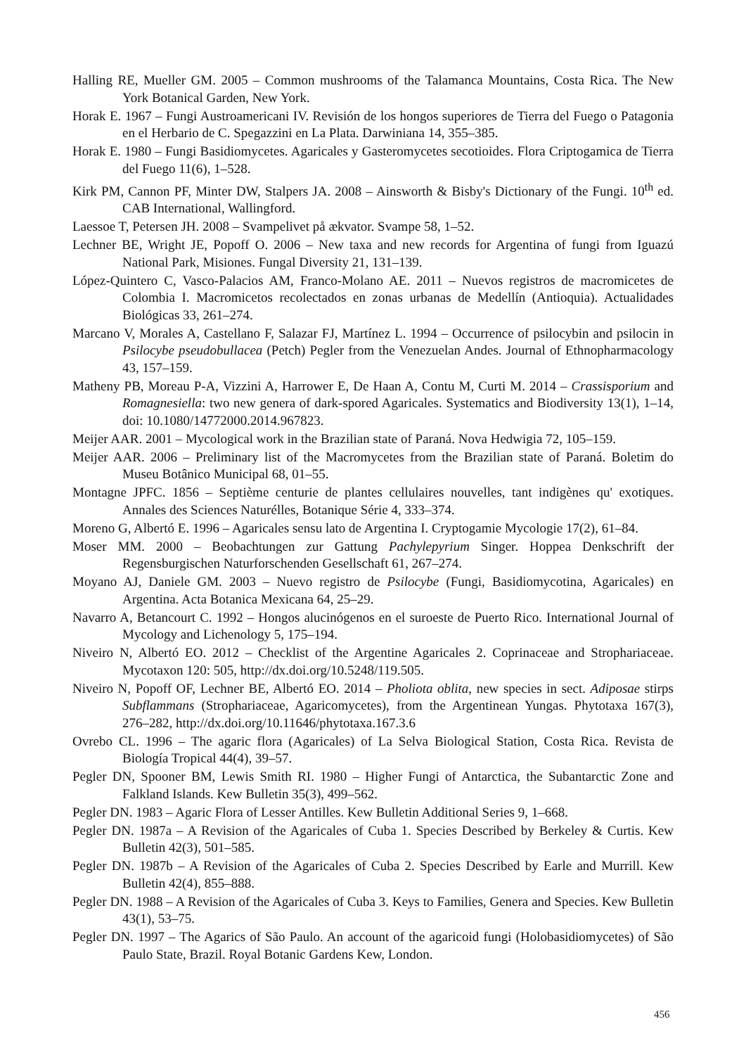Halling RE, Mueller GM. 2005 – Common mushrooms of the Talamanca Mountains, Costa Rica. The New York Botanical Garden, New York.
Horak E. 1967 – Fungi Austroamericani IV. Revisión de los hongos superiores de Tierra del Fuego o Patagonia en el Herbario de C. Spegazzini en La Plata. Darwiniana 14, 355–385.
Horak E. 1980 – Fungi Basidiomycetes. Agaricales y Gasteromycetes secotioides. Flora Criptogamica de Tierra del Fuego 11(6), 1–528.
Kirk PM, Cannon PF, Minter DW, Stalpers JA. 2008 – Ainsworth & Bisby's Dictionary of the Fungi. 10<sup>th</sup> ed. CAB International, Wallingford.
Laessoe T, Petersen JH. 2008 – Svampelivet på ækvator. Svampe 58, 1–52.
Lechner BE, Wright JE, Popoff O. 2006 – New taxa and new records for Argentina of fungi from Iguazú National Park, Misiones. Fungal Diversity 21, 131–139.
López-Quintero C, Vasco-Palacios AM, Franco-Molano AE. 2011 – Nuevos registros de macromicetes de Colombia I. Macromicetos recolectados en zonas urbanas de Medellín (Antioquia). Actualidades Biológicas 33, 261–274.
Marcano V, Morales A, Castellano F, Salazar FJ, Martínez L. 1994 – Occurrence of psilocybin and psilocin in Psilocybe pseudobullacea (Petch) Pegler from the Venezuelan Andes. Journal of Ethnopharmacology 43, 157–159.
Matheny PB, Moreau P-A, Vizzini A, Harrower E, De Haan A, Contu M, Curti M. 2014 – Crassisporium and Romagnesiella: two new genera of dark-spored Agaricales. Systematics and Biodiversity 13(1), 1–14, doi: 10.1080/14772000.2014.967823.
Meijer AAR. 2001 – Mycological work in the Brazilian state of Paraná. Nova Hedwigia 72, 105–159.
Meijer AAR. 2006 – Preliminary list of the Macromycetes from the Brazilian state of Paraná. Boletim do Museu Botânico Municipal 68, 01–55.
Montagne JPFC. 1856 – Septième centurie de plantes cellulaires nouvelles, tant indigènes qu' exotiques. Annales des Sciences Naturélles, Botanique Série 4, 333–374.
Moreno G, Albertó E. 1996 – Agaricales sensu lato de Argentina I. Cryptogamie Mycologie 17(2), 61–84.
Moser MM. 2000 – Beobachtungen zur Gattung Pachylepyrium Singer. Hoppea Denkschrift der Regensburgischen Naturforschenden Gesellschaft 61, 267–274.
Moyano AJ, Daniele GM. 2003 – Nuevo registro de Psilocybe (Fungi, Basidiomycotina, Agaricales) en Argentina. Acta Botanica Mexicana 64, 25–29.
Navarro A, Betancourt C. 1992 – Hongos alucinógenos en el suroeste de Puerto Rico. International Journal of Mycology and Lichenology 5, 175–194.
Niveiro N, Albertó EO. 2012 – Checklist of the Argentine Agaricales 2. Coprinaceae and Strophariaceae. Mycotaxon 120: 505, http://dx.doi.org/10.5248/119.505.
Niveiro N, Popoff OF, Lechner BE, Albertó EO. 2014 – Pholiota oblita, new species in sect. Adiposae stirps Subflammans (Strophariaceae, Agaricomycetes), from the Argentinean Yungas. Phytotaxa 167(3), 276–282, http://dx.doi.org/10.11646/phytotaxa.167.3.6
Ovrebo CL. 1996 – The agaric flora (Agaricales) of La Selva Biological Station, Costa Rica. Revista de Biología Tropical 44(4), 39–57.
Pegler DN, Spooner BM, Lewis Smith RI. 1980 – Higher Fungi of Antarctica, the Subantarctic Zone and Falkland Islands. Kew Bulletin 35(3), 499–562.
Pegler DN. 1983 – Agaric Flora of Lesser Antilles. Kew Bulletin Additional Series 9, 1–668.
Pegler DN. 1987a – A Revision of the Agaricales of Cuba 1. Species Described by Berkeley & Curtis. Kew Bulletin 42(3), 501–585.
Pegler DN. 1987b – A Revision of the Agaricales of Cuba 2. Species Described by Earle and Murrill. Kew Bulletin 42(4), 855–888.
Pegler DN. 1988 – A Revision of the Agaricales of Cuba 3. Keys to Families, Genera and Species. Kew Bulletin 43(1), 53–75.
Pegler DN. 1997 – The Agarics of São Paulo. An account of the agaricoid fungi (Holobasidiomycetes) of São Paulo State, Brazil. Royal Botanic Gardens Kew, London.
456